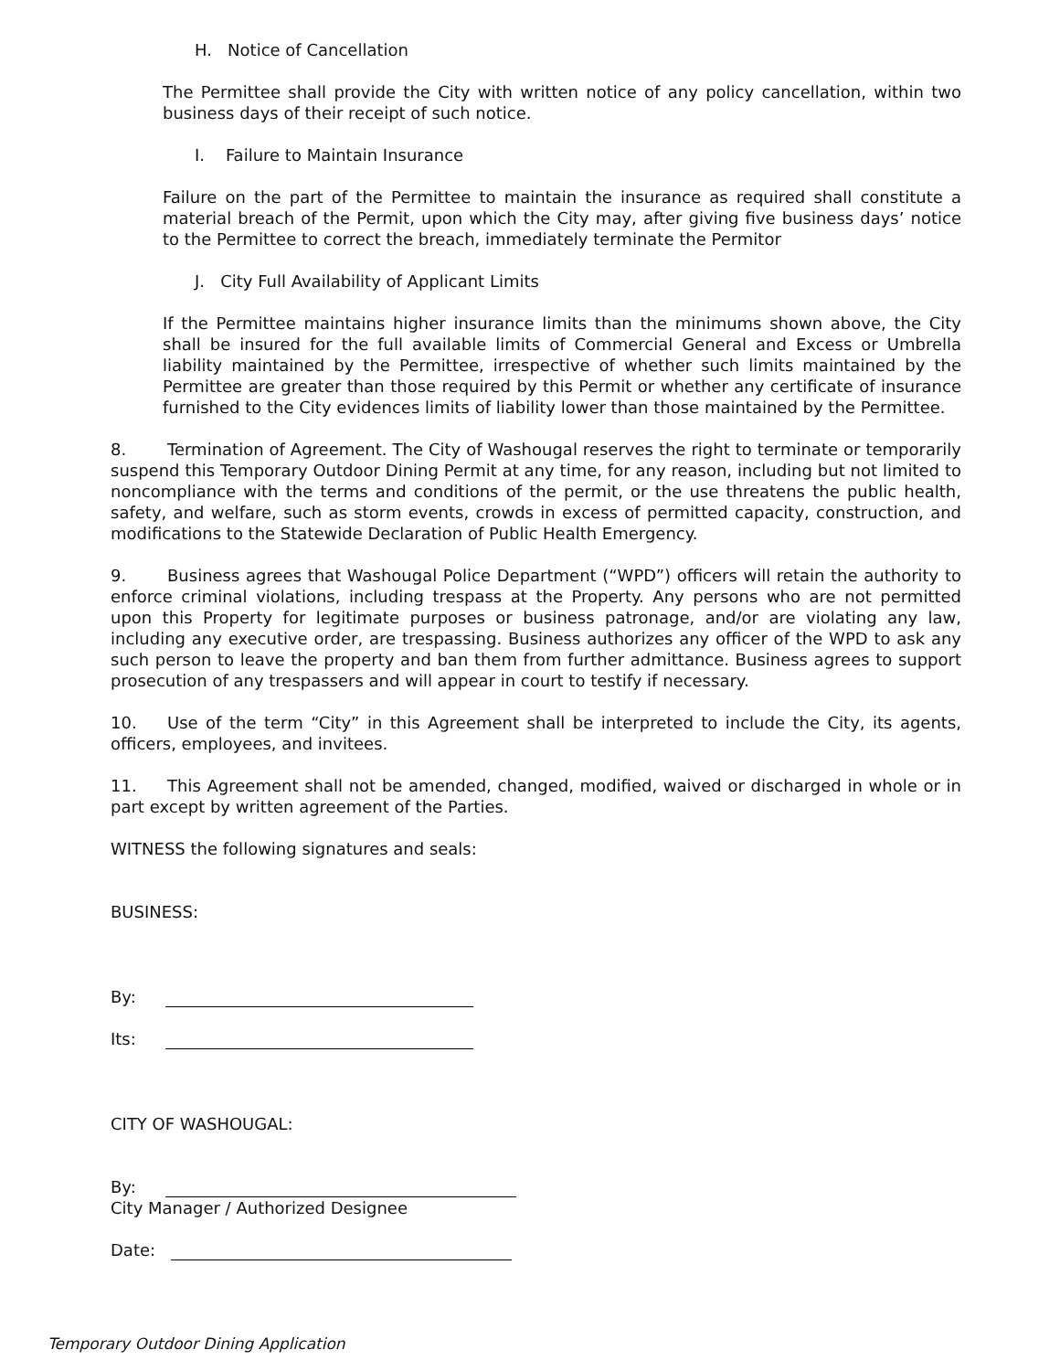H. Notice of Cancellation
The Permittee shall provide the City with written notice of any policy cancellation, within two business days of their receipt of such notice.
I. Failure to Maintain Insurance
Failure on the part of the Permittee to maintain the insurance as required shall constitute a material breach of the Permit, upon which the City may, after giving five business days’ notice to the Permittee to correct the breach, immediately terminate the Permitor
J. City Full Availability of Applicant Limits
If the Permittee maintains higher insurance limits than the minimums shown above, the City shall be insured for the full available limits of Commercial General and Excess or Umbrella liability maintained by the Permittee, irrespective of whether such limits maintained by the Permittee are greater than those required by this Permit or whether any certificate of insurance furnished to the City evidences limits of liability lower than those maintained by the Permittee.
8. Termination of Agreement. The City of Washougal reserves the right to terminate or temporarily suspend this Temporary Outdoor Dining Permit at any time, for any reason, including but not limited to noncompliance with the terms and conditions of the permit, or the use threatens the public health, safety, and welfare, such as storm events, crowds in excess of permitted capacity, construction, and modifications to the Statewide Declaration of Public Health Emergency.
9. Business agrees that Washougal Police Department (“WPD”) officers will retain the authority to enforce criminal violations, including trespass at the Property. Any persons who are not permitted upon this Property for legitimate purposes or business patronage, and/or are violating any law, including any executive order, are trespassing. Business authorizes any officer of the WPD to ask any such person to leave the property and ban them from further admittance. Business agrees to support prosecution of any trespassers and will appear in court to testify if necessary.
10. Use of the term “City” in this Agreement shall be interpreted to include the City, its agents, officers, employees, and invitees.
11. This Agreement shall not be amended, changed, modified, waived or discharged in whole or in part except by written agreement of the Parties.
WITNESS the following signatures and seals:
BUSINESS:
By:
Its:
CITY OF WASHOUGAL:
By:
City Manager / Authorized Designee
Date:
Temporary Outdoor Dining Application